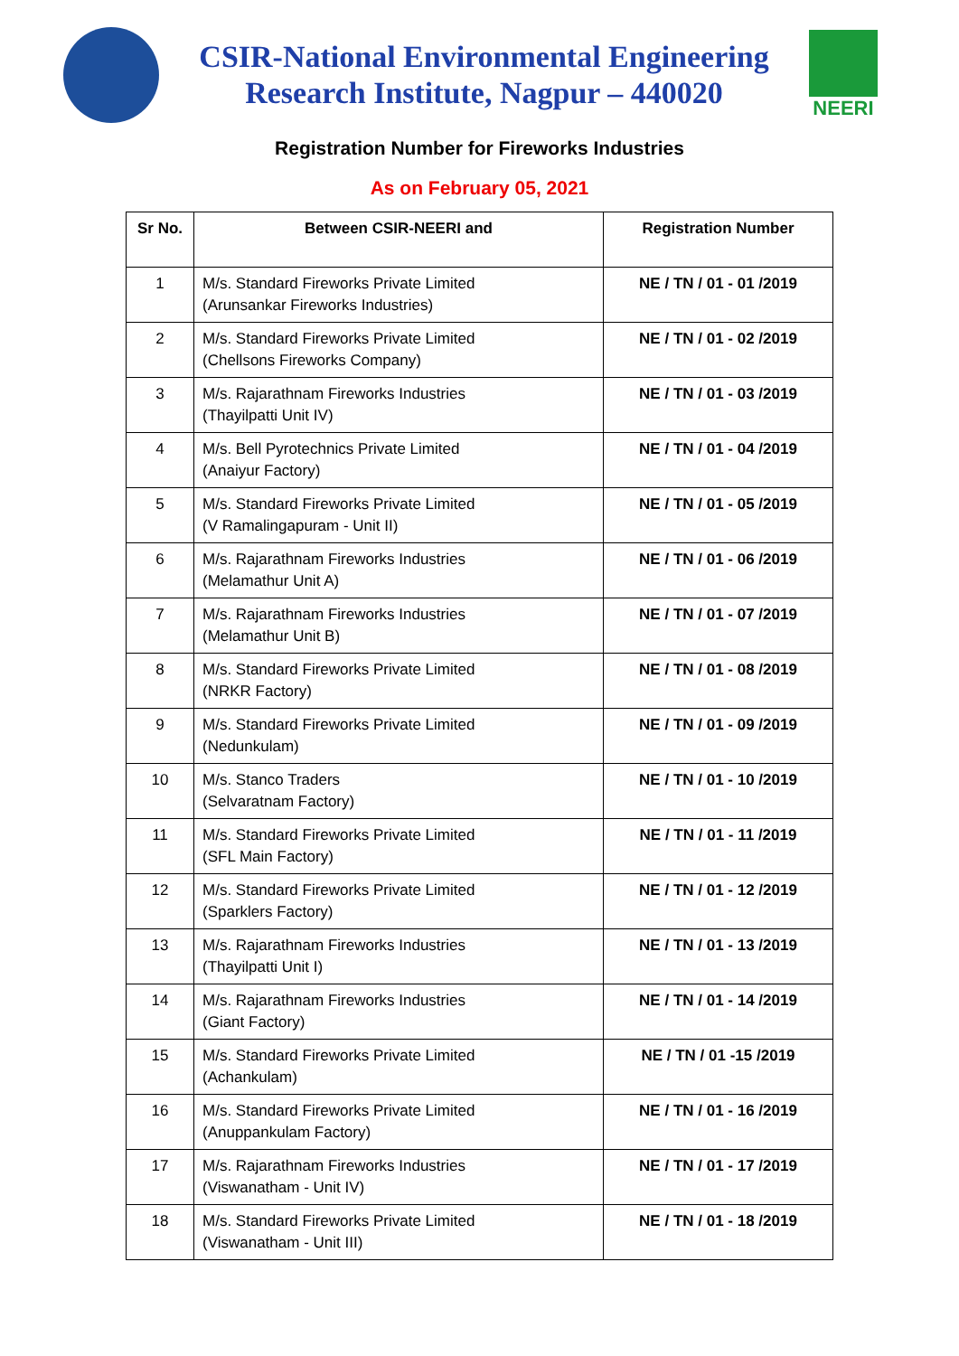CSIR-National Environmental Engineering
Research Institute, Nagpur – 440020
NEERI
Registration Number for Fireworks Industries
As on February 05, 2021
| Sr No. | Between CSIR-NEERI and | Registration Number |
| --- | --- | --- |
| 1 | M/s. Standard Fireworks Private Limited (Arunsankar Fireworks Industries) | NE / TN / 01 - 01 /2019 |
| 2 | M/s. Standard Fireworks Private Limited (Chellsons Fireworks Company) | NE / TN / 01 - 02 /2019 |
| 3 | M/s. Rajarathnam Fireworks Industries (Thayilpatti Unit IV) | NE / TN / 01 - 03 /2019 |
| 4 | M/s. Bell Pyrotechnics Private Limited (Anaiyur Factory) | NE / TN / 01 - 04 /2019 |
| 5 | M/s. Standard Fireworks Private Limited (V Ramalingapuram - Unit II) | NE / TN / 01 - 05 /2019 |
| 6 | M/s. Rajarathnam Fireworks Industries (Melamathur Unit A) | NE / TN / 01 - 06 /2019 |
| 7 | M/s. Rajarathnam Fireworks Industries (Melamathur Unit B) | NE / TN / 01 - 07 /2019 |
| 8 | M/s. Standard Fireworks Private Limited (NRKR Factory) | NE / TN / 01 - 08 /2019 |
| 9 | M/s. Standard Fireworks Private Limited (Nedunkulam) | NE / TN / 01 - 09 /2019 |
| 10 | M/s. Stanco Traders (Selvaratnam Factory) | NE / TN / 01 - 10 /2019 |
| 11 | M/s. Standard Fireworks Private Limited (SFL Main Factory) | NE / TN / 01 - 11 /2019 |
| 12 | M/s. Standard Fireworks Private Limited (Sparklers Factory) | NE / TN / 01 - 12 /2019 |
| 13 | M/s. Rajarathnam Fireworks Industries (Thayilpatti Unit I) | NE / TN / 01 - 13 /2019 |
| 14 | M/s. Rajarathnam Fireworks Industries (Giant Factory) | NE / TN / 01 - 14 /2019 |
| 15 | M/s. Standard Fireworks Private Limited (Achankulam) | NE / TN / 01 -15 /2019 |
| 16 | M/s. Standard Fireworks Private Limited (Anuppankulam Factory) | NE / TN / 01 - 16 /2019 |
| 17 | M/s. Rajarathnam Fireworks Industries (Viswanatham - Unit IV) | NE / TN / 01 - 17 /2019 |
| 18 | M/s. Standard Fireworks Private Limited (Viswanatham - Unit III) | NE / TN / 01 - 18 /2019 |